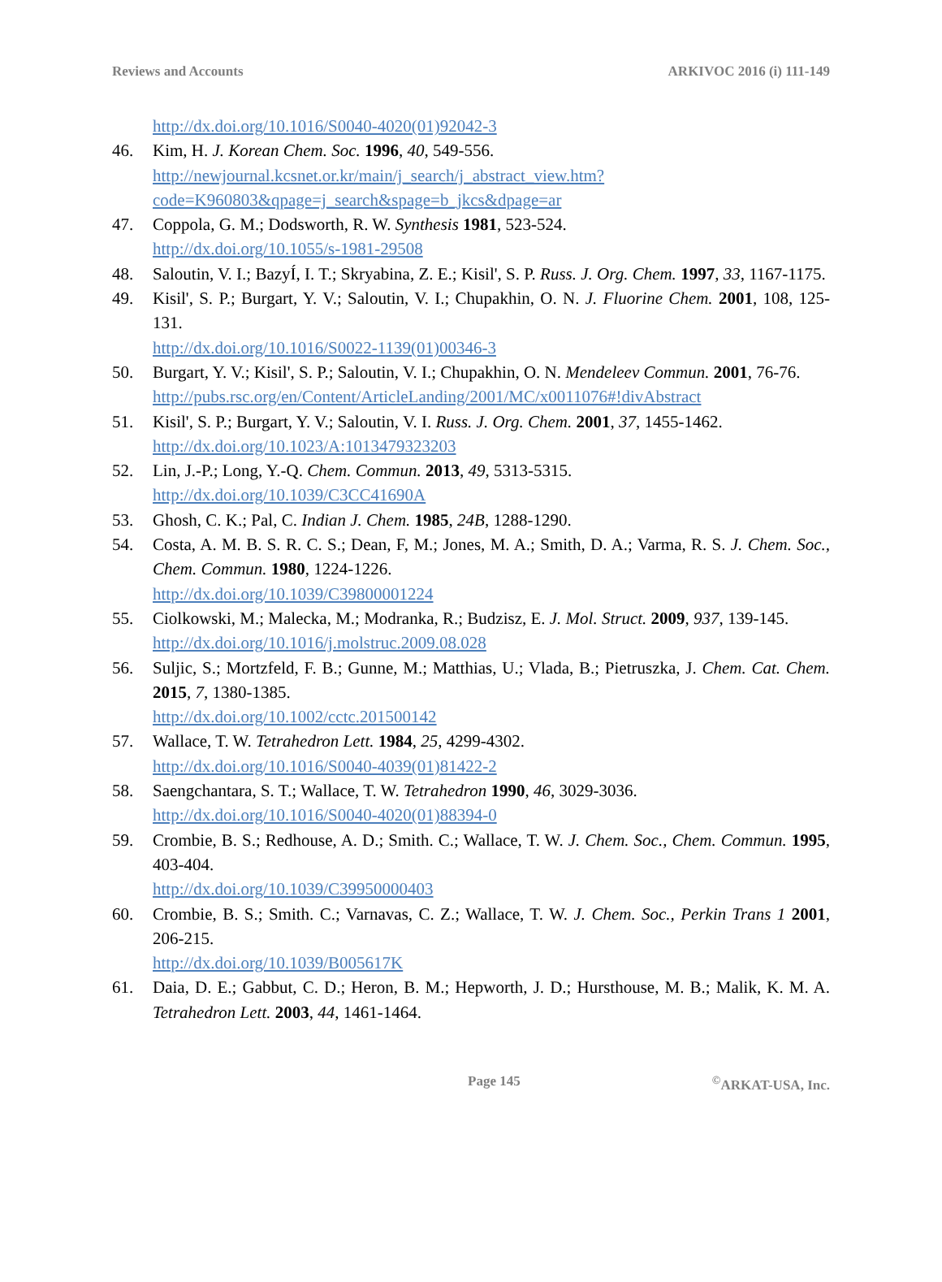Reviews and Accounts ARKIVOC 2016 (i) 111-149
http://dx.doi.org/10.1016/S0040-4020(01)92042-3
46. Kim, H. J. Korean Chem. Soc. 1996, 40, 549-556.
http://newjournal.kcsnet.or.kr/main/j_search/j_abstract_view.htm?code=K960803&qpage=j_search&spage=b_jkcs&dpage=ar
47. Coppola, G. M.; Dodsworth, R. W. Synthesis 1981, 523-524.
http://dx.doi.org/10.1055/s-1981-29508
48. Saloutin, V. I.; BazyÍ, I. T.; Skryabina, Z. E.; Kisil', S. P. Russ. J. Org. Chem. 1997, 33, 1167-1175.
49. Kisil', S. P.; Burgart, Y. V.; Saloutin, V. I.; Chupakhin, O. N. J. Fluorine Chem. 2001, 108, 125-131.
http://dx.doi.org/10.1016/S0022-1139(01)00346-3
50. Burgart, Y. V.; Kisil', S. P.; Saloutin, V. I.; Chupakhin, O. N. Mendeleev Commun. 2001, 76-76.
http://pubs.rsc.org/en/Content/ArticleLanding/2001/MC/x0011076#!divAbstract
51. Kisil', S. P.; Burgart, Y. V.; Saloutin, V. I. Russ. J. Org. Chem. 2001, 37, 1455-1462.
http://dx.doi.org/10.1023/A:1013479323203
52. Lin, J.-P.; Long, Y.-Q. Chem. Commun. 2013, 49, 5313-5315.
http://dx.doi.org/10.1039/C3CC41690A
53. Ghosh, C. K.; Pal, C. Indian J. Chem. 1985, 24B, 1288-1290.
54. Costa, A. M. B. S. R. C. S.; Dean, F, M.; Jones, M. A.; Smith, D. A.; Varma, R. S. J. Chem. Soc., Chem. Commun. 1980, 1224-1226.
http://dx.doi.org/10.1039/C39800001224
55. Ciolkowski, M.; Malecka, M.; Modranka, R.; Budzisz, E. J. Mol. Struct. 2009, 937, 139-145.
http://dx.doi.org/10.1016/j.molstruc.2009.08.028
56. Suljic, S.; Mortzfeld, F. B.; Gunne, M.; Matthias, U.; Vlada, B.; Pietruszka, J. Chem. Cat. Chem. 2015, 7, 1380-1385.
http://dx.doi.org/10.1002/cctc.201500142
57. Wallace, T. W. Tetrahedron Lett. 1984, 25, 4299-4302.
http://dx.doi.org/10.1016/S0040-4039(01)81422-2
58. Saengchantara, S. T.; Wallace, T. W. Tetrahedron 1990, 46, 3029-3036.
http://dx.doi.org/10.1016/S0040-4020(01)88394-0
59. Crombie, B. S.; Redhouse, A. D.; Smith. C.; Wallace, T. W. J. Chem. Soc., Chem. Commun. 1995, 403-404.
http://dx.doi.org/10.1039/C39950000403
60. Crombie, B. S.; Smith. C.; Varnavas, C. Z.; Wallace, T. W. J. Chem. Soc., Perkin Trans 1 2001, 206-215.
http://dx.doi.org/10.1039/B005617K
61. Daia, D. E.; Gabbut, C. D.; Heron, B. M.; Hepworth, J. D.; Hursthouse, M. B.; Malik, K. M. A. Tetrahedron Lett. 2003, 44, 1461-1464.
Page 145<sup>©</sup>ARKAT-USA, Inc.